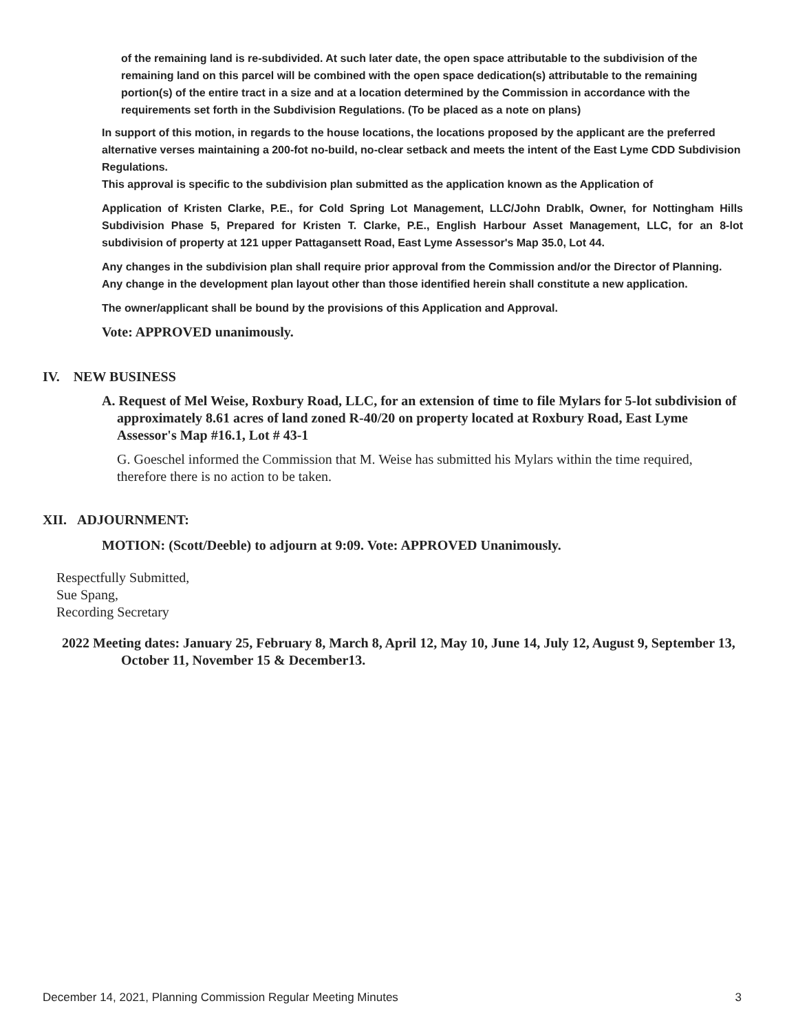of the remaining land is re-subdivided. At such later date, the open space attributable to the subdivision of the remaining land on this parcel will be combined with the open space dedication(s) attributable to the remaining portion(s) of the entire tract in a size and at a location determined by the Commission in accordance with the requirements set forth in the Subdivision Regulations. (To be placed as a note on plans)
In support of this motion, in regards to the house locations, the locations proposed by the applicant are the preferred alternative verses maintaining a 200-fot no-build, no-clear setback and meets the intent of the East Lyme CDD Subdivision Regulations.
This approval is specific to the subdivision plan submitted as the application known as the Application of
Application of Kristen Clarke, P.E., for Cold Spring Lot Management, LLC/John Drablk, Owner, for Nottingham Hills Subdivision Phase 5, Prepared for Kristen T. Clarke, P.E., English Harbour Asset Management, LLC, for an 8-lot subdivision of property at 121 upper Pattagansett Road, East Lyme Assessor's Map 35.0, Lot 44.
Any changes in the subdivision plan shall require prior approval from the Commission and/or the Director of Planning. Any change in the development plan layout other than those identified herein shall constitute a new application.
The owner/applicant shall be bound by the provisions of this Application and Approval.
Vote: APPROVED unanimously.
IV. NEW BUSINESS
A. Request of Mel Weise, Roxbury Road, LLC, for an extension of time to file Mylars for 5-lot subdivision of approximately 8.61 acres of land zoned R-40/20 on property located at Roxbury Road, East Lyme Assessor's Map #16.1, Lot # 43-1
G. Goeschel informed the Commission that M. Weise has submitted his Mylars within the time required, therefore there is no action to be taken.
XII. ADJOURNMENT:
MOTION: (Scott/Deeble) to adjourn at 9:09. Vote: APPROVED Unanimously.
Respectfully Submitted,
Sue Spang,
Recording Secretary
2022 Meeting dates: January 25, February 8, March 8, April 12, May 10, June 14, July 12, August 9, September 13, October 11, November 15 & December13.
December 14, 2021, Planning Commission Regular Meeting Minutes 3